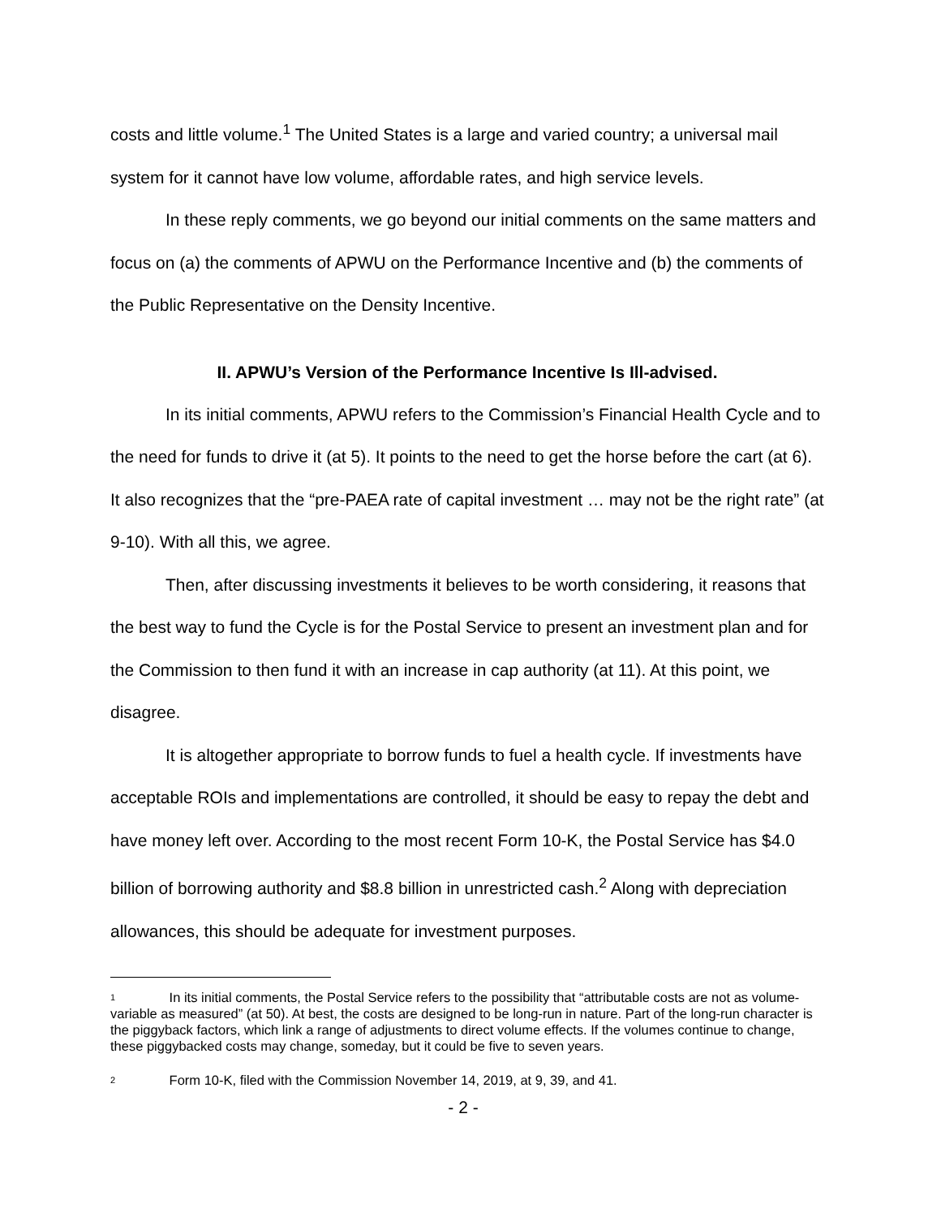costs and little volume.<sup>1</sup> The United States is a large and varied country; a universal mail system for it cannot have low volume, affordable rates, and high service levels.
In these reply comments, we go beyond our initial comments on the same matters and focus on (a) the comments of APWU on the Performance Incentive and (b) the comments of the Public Representative on the Density Incentive.
II. APWU’s Version of the Performance Incentive Is Ill-advised.
In its initial comments, APWU refers to the Commission’s Financial Health Cycle and to the need for funds to drive it (at 5). It points to the need to get the horse before the cart (at 6). It also recognizes that the “pre-PAEA rate of capital investment … may not be the right rate” (at 9-10). With all this, we agree.
Then, after discussing investments it believes to be worth considering, it reasons that the best way to fund the Cycle is for the Postal Service to present an investment plan and for the Commission to then fund it with an increase in cap authority (at 11). At this point, we disagree.
It is altogether appropriate to borrow funds to fuel a health cycle. If investments have acceptable ROIs and implementations are controlled, it should be easy to repay the debt and have money left over. According to the most recent Form 10-K, the Postal Service has $4.0 billion of borrowing authority and $8.8 billion in unrestricted cash.<sup>2</sup> Along with depreciation allowances, this should be adequate for investment purposes.
<sup>1</sup> In its initial comments, the Postal Service refers to the possibility that “attributable costs are not as volume-variable as measured” (at 50). At best, the costs are designed to be long-run in nature. Part of the long-run character is the piggyback factors, which link a range of adjustments to direct volume effects. If the volumes continue to change, these piggybacked costs may change, someday, but it could be five to seven years.
<sup>2</sup> Form 10-K, filed with the Commission November 14, 2019, at 9, 39, and 41.
- 2 -